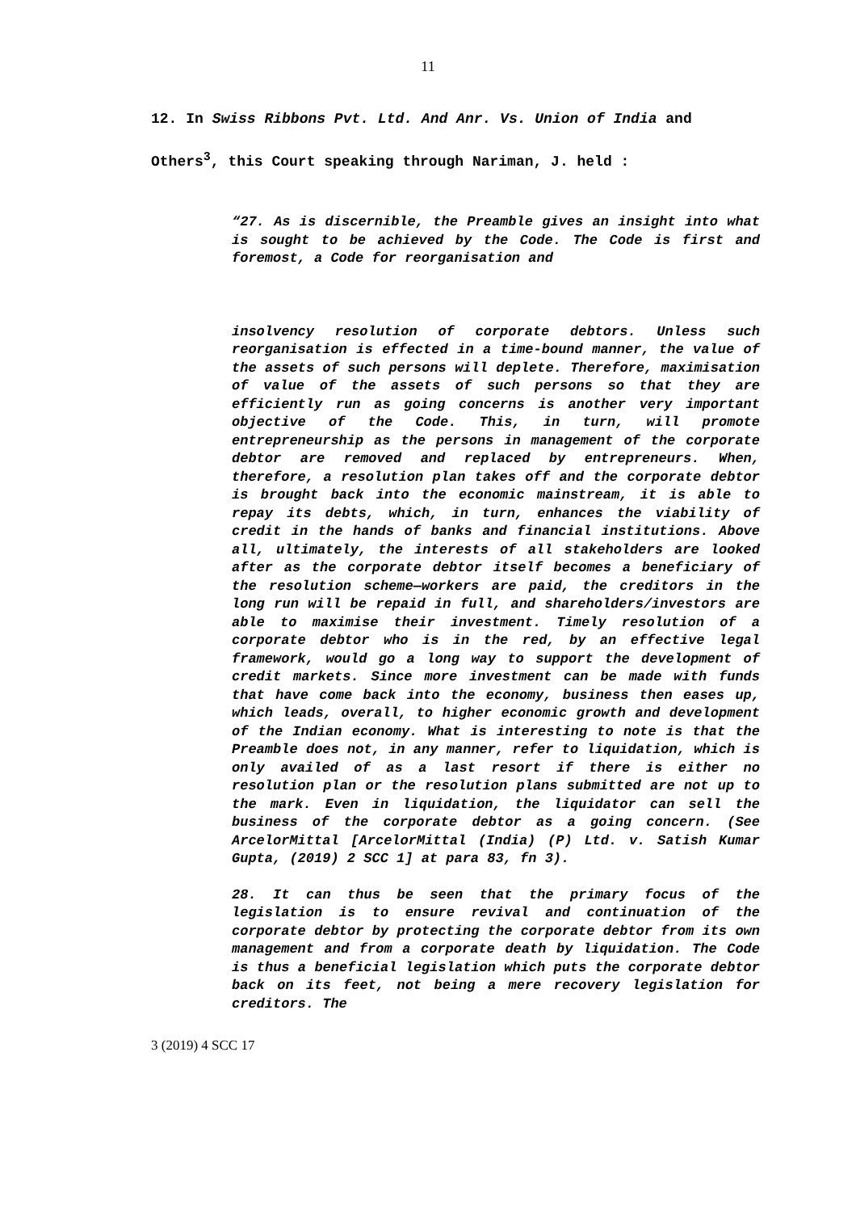11
12. In Swiss Ribbons Pvt. Ltd. And Anr. Vs. Union of India and Others<sup>3</sup>, this Court speaking through Nariman, J. held :
“27. As is discernible, the Preamble gives an insight into what is sought to be achieved by the Code. The Code is first and foremost, a Code for reorganisation and
insolvency resolution of corporate debtors. Unless such reorganisation is effected in a time-bound manner, the value of the assets of such persons will deplete. Therefore, maximisation of value of the assets of such persons so that they are efficiently run as going concerns is another very important objective of the Code. This, in turn, will promote entrepreneurship as the persons in management of the corporate debtor are removed and replaced by entrepreneurs. When, therefore, a resolution plan takes off and the corporate debtor is brought back into the economic mainstream, it is able to repay its debts, which, in turn, enhances the viability of credit in the hands of banks and financial institutions. Above all, ultimately, the interests of all stakeholders are looked after as the corporate debtor itself becomes a beneficiary of the resolution scheme—workers are paid, the creditors in the long run will be repaid in full, and shareholders/investors are able to maximise their investment. Timely resolution of a corporate debtor who is in the red, by an effective legal framework, would go a long way to support the development of credit markets. Since more investment can be made with funds that have come back into the economy, business then eases up, which leads, overall, to higher economic growth and development of the Indian economy. What is interesting to note is that the Preamble does not, in any manner, refer to liquidation, which is only availed of as a last resort if there is either no resolution plan or the resolution plans submitted are not up to the mark. Even in liquidation, the liquidator can sell the business of the corporate debtor as a going concern. (See ArcelorMittal [ArcelorMittal (India) (P) Ltd. v. Satish Kumar Gupta, (2019) 2 SCC 1] at para 83, fn 3).
28. It can thus be seen that the primary focus of the legislation is to ensure revival and continuation of the corporate debtor by protecting the corporate debtor from its own management and from a corporate death by liquidation. The Code is thus a beneficial legislation which puts the corporate debtor back on its feet, not being a mere recovery legislation for creditors. The
3 (2019) 4 SCC 17